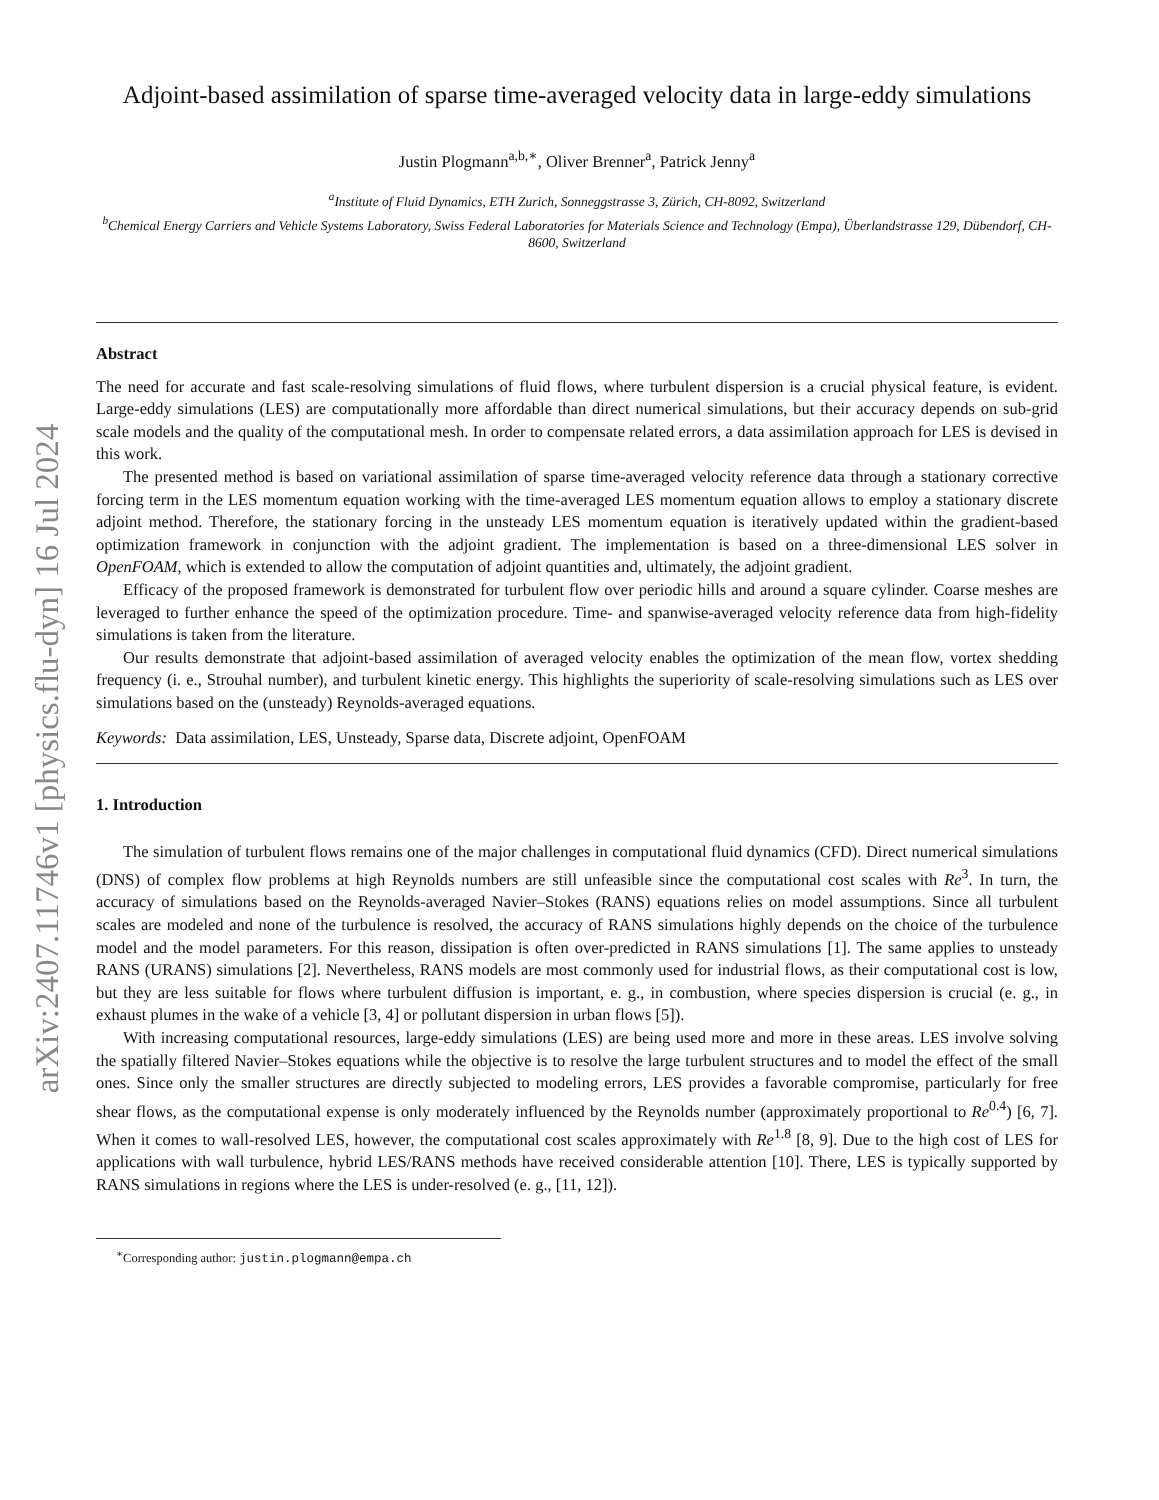arXiv:2407.11746v1 [physics.flu-dyn] 16 Jul 2024
Adjoint-based assimilation of sparse time-averaged velocity data in large-eddy simulations
Justin Plogmann<sup>a,b,∗</sup>, Oliver Brenner<sup>a</sup>, Patrick Jenny<sup>a</sup>
<sup>a</sup> Institute of Fluid Dynamics, ETH Zurich, Sonneggstrasse 3, Zürich, CH-8092, Switzerland
<sup>b</sup> Chemical Energy Carriers and Vehicle Systems Laboratory, Swiss Federal Laboratories for Materials Science and Technology (Empa), Überlandstrasse 129, Dübendorf, CH-8600, Switzerland
Abstract
The need for accurate and fast scale-resolving simulations of fluid flows, where turbulent dispersion is a crucial physical feature, is evident. Large-eddy simulations (LES) are computationally more affordable than direct numerical simulations, but their accuracy depends on sub-grid scale models and the quality of the computational mesh. In order to compensate related errors, a data assimilation approach for LES is devised in this work.
The presented method is based on variational assimilation of sparse time-averaged velocity reference data through a stationary corrective forcing term in the LES momentum equation working with the time-averaged LES momentum equation allows to employ a stationary discrete adjoint method. Therefore, the stationary forcing in the unsteady LES momentum equation is iteratively updated within the gradient-based optimization framework in conjunction with the adjoint gradient. The implementation is based on a three-dimensional LES solver in OpenFOAM, which is extended to allow the computation of adjoint quantities and, ultimately, the adjoint gradient.
Efficacy of the proposed framework is demonstrated for turbulent flow over periodic hills and around a square cylinder. Coarse meshes are leveraged to further enhance the speed of the optimization procedure. Time- and spanwise-averaged velocity reference data from high-fidelity simulations is taken from the literature.
Our results demonstrate that adjoint-based assimilation of averaged velocity enables the optimization of the mean flow, vortex shedding frequency (i. e., Strouhal number), and turbulent kinetic energy. This highlights the superiority of scale-resolving simulations such as LES over simulations based on the (unsteady) Reynolds-averaged equations.
Keywords: Data assimilation, LES, Unsteady, Sparse data, Discrete adjoint, OpenFOAM
1. Introduction
The simulation of turbulent flows remains one of the major challenges in computational fluid dynamics (CFD). Direct numerical simulations (DNS) of complex flow problems at high Reynolds numbers are still unfeasible since the computational cost scales with Re<sup>3</sup>. In turn, the accuracy of simulations based on the Reynolds-averaged Navier–Stokes (RANS) equations relies on model assumptions. Since all turbulent scales are modeled and none of the turbulence is resolved, the accuracy of RANS simulations highly depends on the choice of the turbulence model and the model parameters. For this reason, dissipation is often over-predicted in RANS simulations [1]. The same applies to unsteady RANS (URANS) simulations [2]. Nevertheless, RANS models are most commonly used for industrial flows, as their computational cost is low, but they are less suitable for flows where turbulent diffusion is important, e. g., in combustion, where species dispersion is crucial (e. g., in exhaust plumes in the wake of a vehicle [3, 4] or pollutant dispersion in urban flows [5]).
With increasing computational resources, large-eddy simulations (LES) are being used more and more in these areas. LES involve solving the spatially filtered Navier–Stokes equations while the objective is to resolve the large turbulent structures and to model the effect of the small ones. Since only the smaller structures are directly subjected to modeling errors, LES provides a favorable compromise, particularly for free shear flows, as the computational expense is only moderately influenced by the Reynolds number (approximately proportional to Re<sup>0.4</sup>) [6, 7]. When it comes to wall-resolved LES, however, the computational cost scales approximately with Re<sup>1.8</sup> [8, 9]. Due to the high cost of LES for applications with wall turbulence, hybrid LES/RANS methods have received considerable attention [10]. There, LES is typically supported by RANS simulations in regions where the LES is under-resolved (e. g., [11, 12]).
<sup>∗</sup>Corresponding author: justin.plogmann@empa.ch